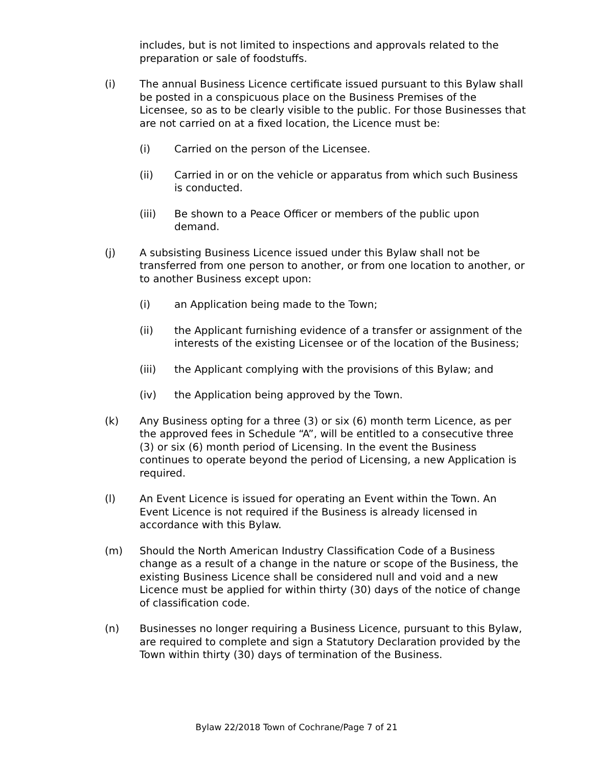includes, but is not limited to inspections and approvals related to the preparation or sale of foodstuffs.
(i) The annual Business Licence certificate issued pursuant to this Bylaw shall be posted in a conspicuous place on the Business Premises of the Licensee, so as to be clearly visible to the public. For those Businesses that are not carried on at a fixed location, the Licence must be:
(i) Carried on the person of the Licensee.
(ii) Carried in or on the vehicle or apparatus from which such Business is conducted.
(iii) Be shown to a Peace Officer or members of the public upon demand.
(j) A subsisting Business Licence issued under this Bylaw shall not be transferred from one person to another, or from one location to another, or to another Business except upon:
(i) an Application being made to the Town;
(ii) the Applicant furnishing evidence of a transfer or assignment of the interests of the existing Licensee or of the location of the Business;
(iii) the Applicant complying with the provisions of this Bylaw; and
(iv) the Application being approved by the Town.
(k) Any Business opting for a three (3) or six (6) month term Licence, as per the approved fees in Schedule “A”, will be entitled to a consecutive three (3) or six (6) month period of Licensing. In the event the Business continues to operate beyond the period of Licensing, a new Application is required.
(l) An Event Licence is issued for operating an Event within the Town. An Event Licence is not required if the Business is already licensed in accordance with this Bylaw.
(m) Should the North American Industry Classification Code of a Business change as a result of a change in the nature or scope of the Business, the existing Business Licence shall be considered null and void and a new Licence must be applied for within thirty (30) days of the notice of change of classification code.
(n) Businesses no longer requiring a Business Licence, pursuant to this Bylaw, are required to complete and sign a Statutory Declaration provided by the Town within thirty (30) days of termination of the Business.
Bylaw 22/2018 Town of Cochrane/Page 7 of 21